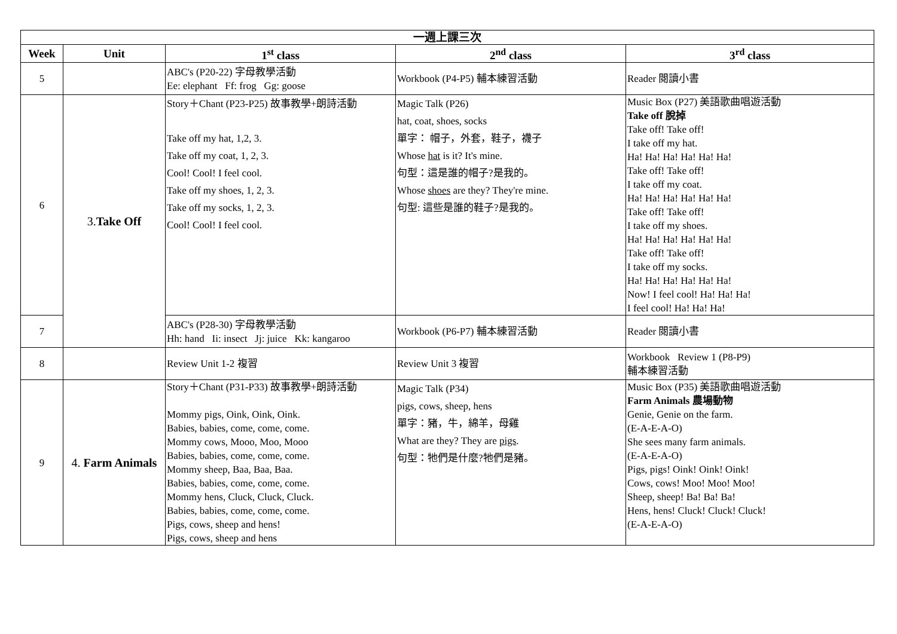| 一週上課三次 | | | | |
| --- | --- | --- | --- | --- |
| Week | Unit | 1<sup>st</sup> class | 2<sup>nd</sup> class | 3<sup>rd</sup> class |
| 5 | | ABC's (P20-22) 字母教學活動 Ee: elephant Ff: frog Gg: goose | Workbook (P4-P5) 輔本練習活動 | Reader 閱讀小書 |
| 6 | 3. Take Off | Story＋Chant (P23-P25) 故事教學+朗詩活動 Take off my hat, 1,2, 3. Take off my coat, 1, 2, 3. Cool! Cool! I feel cool. Take off my shoes, 1, 2, 3. Take off my socks, 1, 2, 3. Cool! Cool! I feel cool. | Magic Talk (P26) hat, coat, shoes, socks 單字： 帽子，外套，鞋子，襪子 Whose hat is it? It's mine. 句型：這是誰的帽子?是我的。 Whose shoes are they? They're mine. 句型: 這些是誰的鞋子?是我的。 | Music Box (P27) 美語歌曲唱遊活動 Take off 脫掉 Take off! Take off! I take off my hat. Ha! Ha! Ha! Ha! Ha! Ha! Take off! Take off! I take off my coat. Ha! Ha! Ha! Ha! Ha! Ha! Take off! Take off! I take off my shoes. Ha! Ha! Ha! Ha! Ha! Ha! Take off! Take off! I take off my socks. Ha! Ha! Ha! Ha! Ha! Ha! Now! I feel cool! Ha! Ha! Ha! I feel cool! Ha! Ha! Ha! |
| 7 | | ABC's (P28-30) 字母教學活動 Hh: hand Ii: insect Jj: juice Kk: kangaroo | Workbook (P6-P7) 輔本練習活動 | Reader 閱讀小書 |
| 8 | | Review Unit 1-2 複習 | Review Unit 3 複習 | Workbook Review 1 (P8-P9) 輔本練習活動 |
| 9 | 4. Farm Animals | Story＋Chant (P31-P33) 故事教學+朗詩活動 Mommy pigs, Oink, Oink, Oink. Babies, babies, come, come, come. Mommy cows, Mooo, Moo, Mooo Babies, babies, come, come, come. Mommy sheep, Baa, Baa, Baa. Babies, babies, come, come, come. Mommy hens, Cluck, Cluck, Cluck. Babies, babies, come, come, come. Pigs, cows, sheep and hens! Pigs, cows, sheep and hens | Magic Talk (P34) pigs, cows, sheep, hens 單字：豬，牛，綿羊，母雞 What are they? They are pigs . 句型：牠們是什麼?牠們是豬。 | Music Box (P35) 美語歌曲唱遊活動 Farm Animals 農場動物 Genie, Genie on the farm. (E-A-E-A-O) She sees many farm animals. (E-A-E-A-O) Pigs, pigs! Oink! Oink! Oink! Cows, cows! Moo! Moo! Moo! Sheep, sheep! Ba! Ba! Ba! Hens, hens! Cluck! Cluck! Cluck! (E-A-E-A-O) |